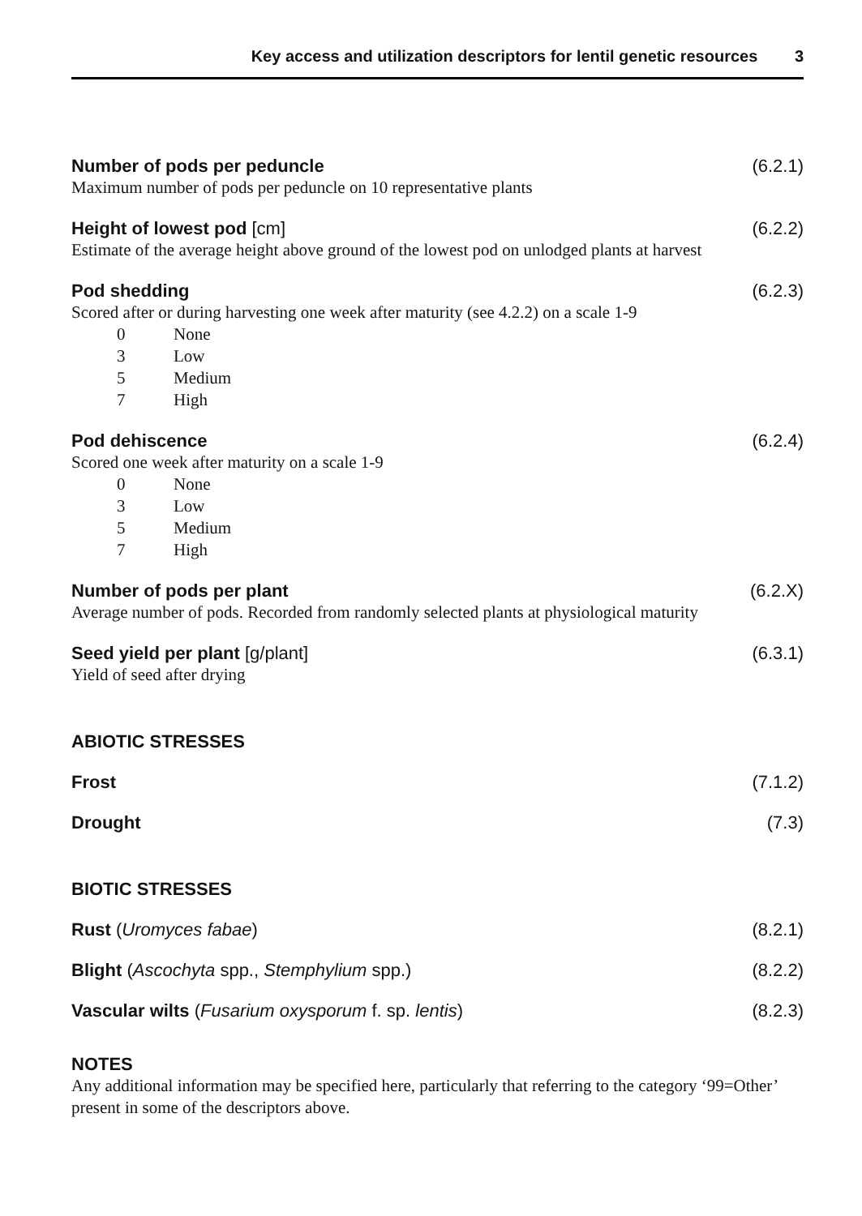Key access and utilization descriptors for lentil genetic resources 3
Number of pods per peduncle (6.2.1)
Maximum number of pods per peduncle on 10 representative plants
Height of lowest pod [cm] (6.2.2)
Estimate of the average height above ground of the lowest pod on unlodged plants at harvest
Pod shedding (6.2.3)
Scored after or during harvesting one week after maturity (see 4.2.2) on a scale 1-9
0 None
3 Low
5 Medium
7 High
Pod dehiscence (6.2.4)
Scored one week after maturity on a scale 1-9
0 None
3 Low
5 Medium
7 High
Number of pods per plant (6.2.X)
Average number of pods. Recorded from randomly selected plants at physiological maturity
Seed yield per plant [g/plant] (6.3.1)
Yield of seed after drying
ABIOTIC STRESSES
Frost (7.1.2)
Drought (7.3)
BIOTIC STRESSES
Rust (Uromyces fabae) (8.2.1)
Blight (Ascochyta spp., Stemphylium spp.)
(8.2.2)
Vascular wilts (Fusarium oxysporum f. sp. lentis)
(8.2.3)
NOTES
Any additional information may be specified here, particularly that referring to the category ‘99=Other’ present in some of the descriptors above.